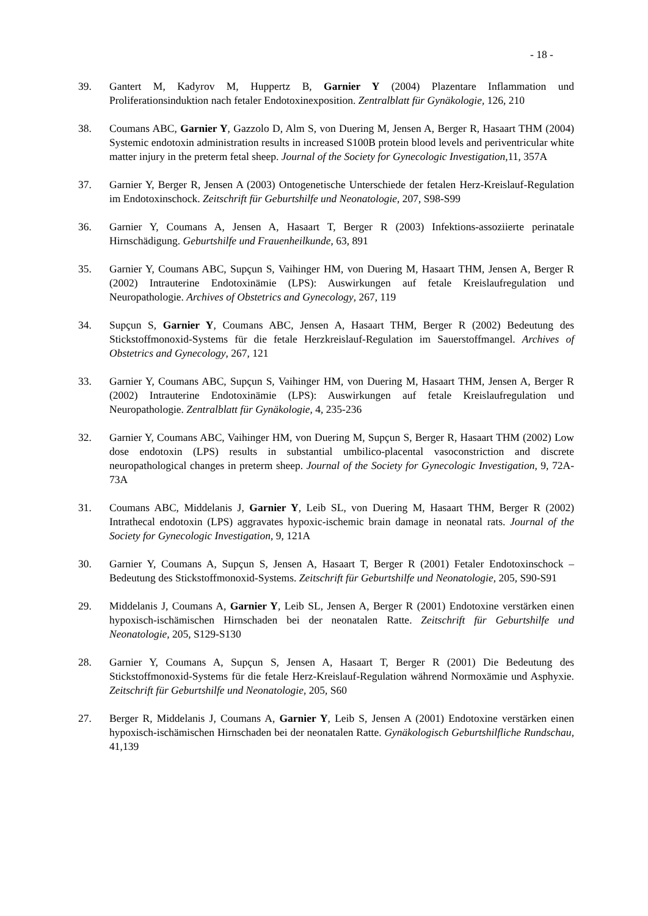- 18 -
39. Gantert M, Kadyrov M, Huppertz B, Garnier Y (2004) Plazentare Inflammation und Proliferationsinduktion nach fetaler Endotoxinexposition. Zentralblatt für Gynäkologie, 126, 210
38. Coumans ABC, Garnier Y, Gazzolo D, Alm S, von Duering M, Jensen A, Berger R, Hasaart THM (2004) Systemic endotoxin administration results in increased S100B protein blood levels and periventricular white matter injury in the preterm fetal sheep. Journal of the Society for Gynecologic Investigation,11, 357A
37. Garnier Y, Berger R, Jensen A (2003) Ontogenetische Unterschiede der fetalen Herz-Kreislauf-Regulation im Endotoxinschock. Zeitschrift für Geburtshilfe und Neonatologie, 207, S98-S99
36. Garnier Y, Coumans A, Jensen A, Hasaart T, Berger R (2003) Infektions-assoziierte perinatale Hirnschädigung. Geburtshilfe und Frauenheilkunde, 63, 891
35. Garnier Y, Coumans ABC, Supçun S, Vaihinger HM, von Duering M, Hasaart THM, Jensen A, Berger R (2002) Intrauterine Endotoxinämie (LPS): Auswirkungen auf fetale Kreislaufregulation und Neuropathologie. Archives of Obstetrics and Gynecology, 267, 119
34. Supçun S, Garnier Y, Coumans ABC, Jensen A, Hasaart THM, Berger R (2002) Bedeutung des Stickstoffmonoxid-Systems für die fetale Herzkreislauf-Regulation im Sauerstoffmangel. Archives of Obstetrics and Gynecology, 267, 121
33. Garnier Y, Coumans ABC, Supçun S, Vaihinger HM, von Duering M, Hasaart THM, Jensen A, Berger R (2002) Intrauterine Endotoxinämie (LPS): Auswirkungen auf fetale Kreislaufregulation und Neuropathologie. Zentralblatt für Gynäkologie, 4, 235-236
32. Garnier Y, Coumans ABC, Vaihinger HM, von Duering M, Supçun S, Berger R, Hasaart THM (2002) Low dose endotoxin (LPS) results in substantial umbilico-placental vasoconstriction and discrete neuropathological changes in preterm sheep. Journal of the Society for Gynecologic Investigation, 9, 72A-73A
31. Coumans ABC, Middelanis J, Garnier Y, Leib SL, von Duering M, Hasaart THM, Berger R (2002) Intrathecal endotoxin (LPS) aggravates hypoxic-ischemic brain damage in neonatal rats. Journal of the Society for Gynecologic Investigation, 9, 121A
30. Garnier Y, Coumans A, Supçun S, Jensen A, Hasaart T, Berger R (2001) Fetaler Endotoxinschock – Bedeutung des Stickstoffmonoxid-Systems. Zeitschrift für Geburtshilfe und Neonatologie, 205, S90-S91
29. Middelanis J, Coumans A, Garnier Y, Leib SL, Jensen A, Berger R (2001) Endotoxine verstärken einen hypoxisch-ischämischen Hirnschaden bei der neonatalen Ratte. Zeitschrift für Geburtshilfe und Neonatologie, 205, S129-S130
28. Garnier Y, Coumans A, Supçun S, Jensen A, Hasaart T, Berger R (2001) Die Bedeutung des Stickstoffmonoxid-Systems für die fetale Herz-Kreislauf-Regulation während Normoxämie und Asphyxie. Zeitschrift für Geburtshilfe und Neonatologie, 205, S60
27. Berger R, Middelanis J, Coumans A, Garnier Y, Leib S, Jensen A (2001) Endotoxine verstärken einen hypoxisch-ischämischen Hirnschaden bei der neonatalen Ratte. Gynäkologisch Geburtshilfliche Rundschau, 41,139